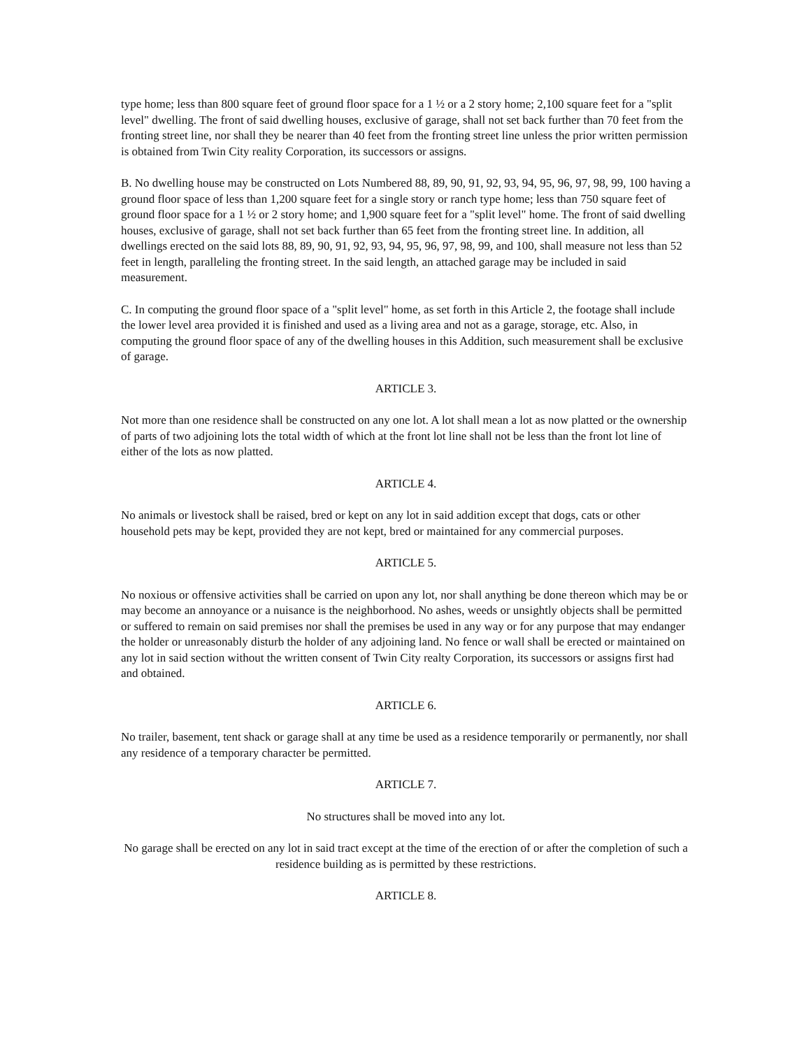type home; less than 800 square feet of ground floor space for a 1 ½ or a 2 story home; 2,100 square feet for a "split level" dwelling. The front of said dwelling houses, exclusive of garage, shall not set back further than 70 feet from the fronting street line, nor shall they be nearer than 40 feet from the fronting street line unless the prior written permission is obtained from Twin City reality Corporation, its successors or assigns.
B. No dwelling house may be constructed on Lots Numbered 88, 89, 90, 91, 92, 93, 94, 95, 96, 97, 98, 99, 100 having a ground floor space of less than 1,200 square feet for a single story or ranch type home; less than 750 square feet of ground floor space for a 1 ½ or 2 story home; and 1,900 square feet for a "split level" home. The front of said dwelling houses, exclusive of garage, shall not set back further than 65 feet from the fronting street line. In addition, all dwellings erected on the said lots 88, 89, 90, 91, 92, 93, 94, 95, 96, 97, 98, 99, and 100, shall measure not less than 52 feet in length, paralleling the fronting street. In the said length, an attached garage may be included in said measurement.
C. In computing the ground floor space of a "split level" home, as set forth in this Article 2, the footage shall include the lower level area provided it is finished and used as a living area and not as a garage, storage, etc. Also, in computing the ground floor space of any of the dwelling houses in this Addition, such measurement shall be exclusive of garage.
ARTICLE 3.
Not more than one residence shall be constructed on any one lot. A lot shall mean a lot as now platted or the ownership of parts of two adjoining lots the total width of which at the front lot line shall not be less than the front lot line of either of the lots as now platted.
ARTICLE 4.
No animals or livestock shall be raised, bred or kept on any lot in said addition except that dogs, cats or other household pets may be kept, provided they are not kept, bred or maintained for any commercial purposes.
ARTICLE 5.
No noxious or offensive activities shall be carried on upon any lot, nor shall anything be done thereon which may be or may become an annoyance or a nuisance is the neighborhood. No ashes, weeds or unsightly objects shall be permitted or suffered to remain on said premises nor shall the premises be used in any way or for any purpose that may endanger the holder or unreasonably disturb the holder of any adjoining land. No fence or wall shall be erected or maintained on any lot in said section without the written consent of Twin City realty Corporation, its successors or assigns first had and obtained.
ARTICLE 6.
No trailer, basement, tent shack or garage shall at any time be used as a residence temporarily or permanently, nor shall any residence of a temporary character be permitted.
ARTICLE 7.
No structures shall be moved into any lot.
No garage shall be erected on any lot in said tract except at the time of the erection of or after the completion of such a residence building as is permitted by these restrictions.
ARTICLE 8.